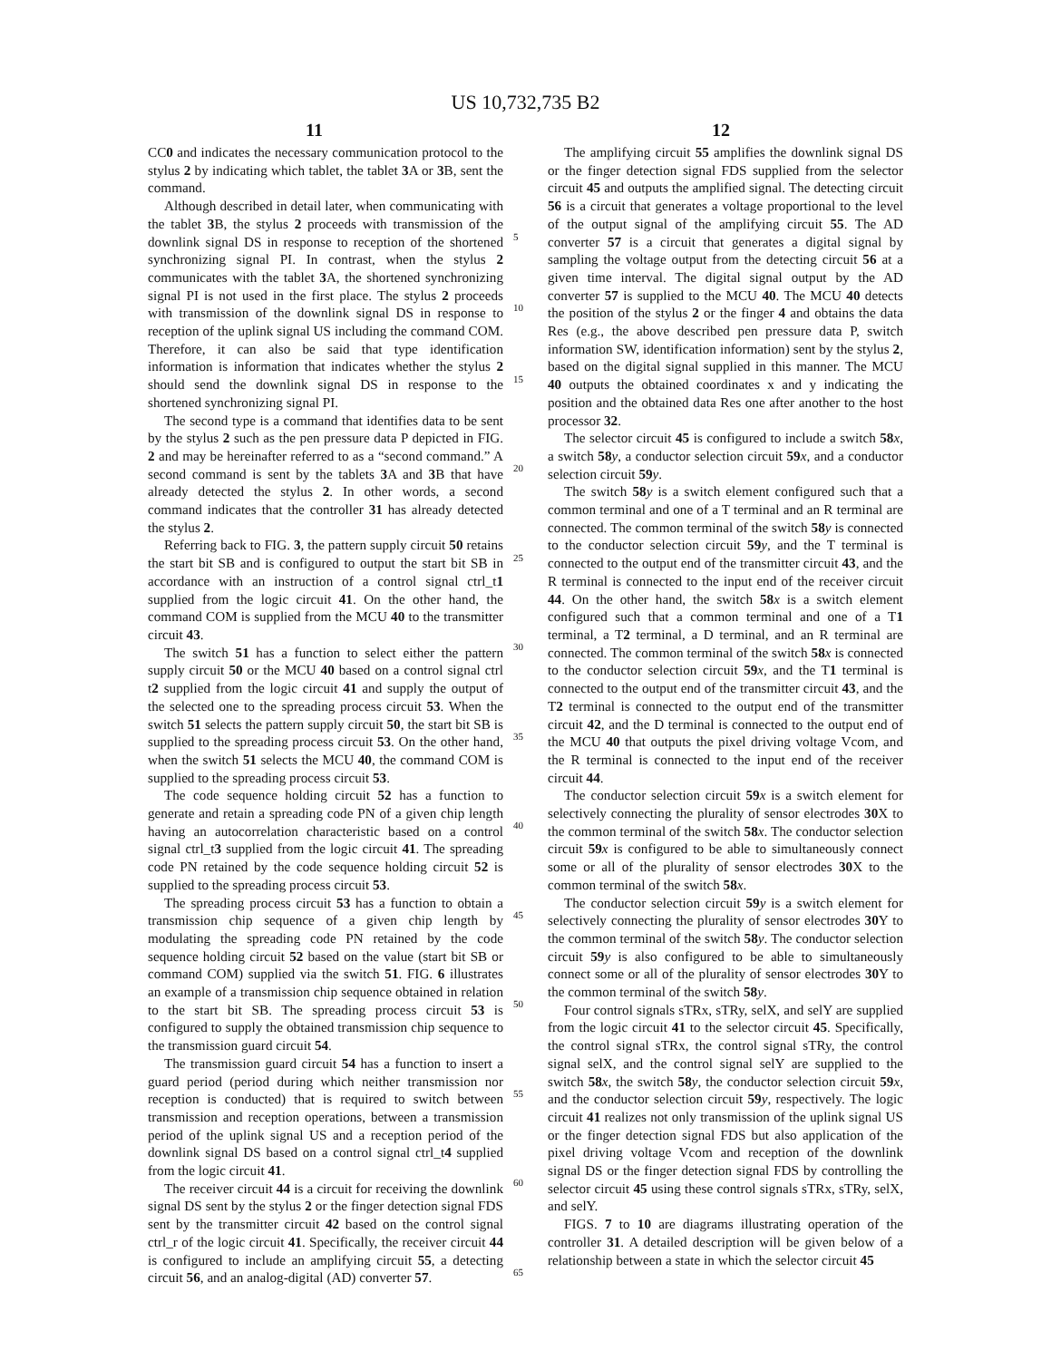US 10,732,735 B2
11 12
CC0 and indicates the necessary communication protocol to the stylus 2 by indicating which tablet, the tablet 3 A or 3 B, sent the command.
Although described in detail later, when communicating with the tablet 3 B, the stylus 2 proceeds with transmission of the downlink signal DS in response to reception of the shortened synchronizing signal PI. In contrast, when the stylus 2 communicates with the tablet 3 A, the shortened synchronizing signal PI is not used in the first place. The stylus 2 proceeds with transmission of the downlink signal DS in response to reception of the uplink signal US including the command COM. Therefore, it can also be said that type identification information is information that indicates whether the stylus 2 should send the downlink signal DS in response to the shortened synchronizing signal PI.
The second type is a command that identifies data to be sent by the stylus 2 such as the pen pressure data P depicted in FIG. 2 and may be hereinafter referred to as a “second command.” A second command is sent by the tablets 3 A and 3 B that have already detected the stylus 2. In other words, a second command indicates that the controller 31 has already detected the stylus 2.
Referring back to FIG. 3, the pattern supply circuit 50 retains the start bit SB and is configured to output the start bit SB in accordance with an instruction of a control signal ctrl_t1 supplied from the logic circuit 41. On the other hand, the command COM is supplied from the MCU 40 to the transmitter circuit 43.
The switch 51 has a function to select either the pattern supply circuit 50 or the MCU 40 based on a control signal ctrl t2 supplied from the logic circuit 41 and supply the output of the selected one to the spreading process circuit 53. When the switch 51 selects the pattern supply circuit 50, the start bit SB is supplied to the spreading process circuit 53. On the other hand, when the switch 51 selects the MCU 40, the command COM is supplied to the spreading process circuit 53.
The code sequence holding circuit 52 has a function to generate and retain a spreading code PN of a given chip length having an autocorrelation characteristic based on a control signal ctrl_t3 supplied from the logic circuit 41. The spreading code PN retained by the code sequence holding circuit 52 is supplied to the spreading process circuit 53.
The spreading process circuit 53 has a function to obtain a transmission chip sequence of a given chip length by modulating the spreading code PN retained by the code sequence holding circuit 52 based on the value (start bit SB or command COM) supplied via the switch 51. FIG. 6 illustrates an example of a transmission chip sequence obtained in relation to the start bit SB. The spreading process circuit 53 is configured to supply the obtained transmission chip sequence to the transmission guard circuit 54.
The transmission guard circuit 54 has a function to insert a guard period (period during which neither transmission nor reception is conducted) that is required to switch between transmission and reception operations, between a transmission period of the uplink signal US and a reception period of the downlink signal DS based on a control signal ctrl_t4 supplied from the logic circuit 41.
The receiver circuit 44 is a circuit for receiving the downlink signal DS sent by the stylus 2 or the finger detection signal FDS sent by the transmitter circuit 42 based on the control signal ctrl_r of the logic circuit 41. Specifically, the receiver circuit 44 is configured to include an amplifying circuit 55, a detecting circuit 56, and an analog-digital (AD) converter 57.
5
10
15
20
25
30
35
40
45
50
55
60
65
The amplifying circuit 55 amplifies the downlink signal DS or the finger detection signal FDS supplied from the selector circuit 45 and outputs the amplified signal. The detecting circuit 56 is a circuit that generates a voltage proportional to the level of the output signal of the amplifying circuit 55. The AD converter 57 is a circuit that generates a digital signal by sampling the voltage output from the detecting circuit 56 at a given time interval. The digital signal output by the AD converter 57 is supplied to the MCU 40. The MCU 40 detects the position of the stylus 2 or the finger 4 and obtains the data Res (e.g., the above described pen pressure data P, switch information SW, identification information) sent by the stylus 2, based on the digital signal supplied in this manner. The MCU 40 outputs the obtained coordinates x and y indicating the position and the obtained data Res one after another to the host processor 32.
The selector circuit 45 is configured to include a switch 58 x, a switch 58 y, a conductor selection circuit 59 x, and a conductor selection circuit 59 y.
The switch 58 y is a switch element configured such that a common terminal and one of a T terminal and an R terminal are connected. The common terminal of the switch 58 y is connected to the conductor selection circuit 59 y, and the T terminal is connected to the output end of the transmitter circuit 43, and the R terminal is connected to the input end of the receiver circuit 44. On the other hand, the switch 58 x is a switch element configured such that a common terminal and one of a T1 terminal, a T2 terminal, a D terminal, and an R terminal are connected. The common terminal of the switch 58 x is connected to the conductor selection circuit 59 x, and the T1 terminal is connected to the output end of the transmitter circuit 43, and the T2 terminal is connected to the output end of the transmitter circuit 42, and the D terminal is connected to the output end of the MCU 40 that outputs the pixel driving voltage Vcom, and the R terminal is connected to the input end of the receiver circuit 44.
The conductor selection circuit 59 x is a switch element for selectively connecting the plurality of sensor electrodes 30 X to the common terminal of the switch 58 x. The conductor selection circuit 59 x is configured to be able to simultaneously connect some or all of the plurality of sensor electrodes 30 X to the common terminal of the switch 58 x.
The conductor selection circuit 59 y is a switch element for selectively connecting the plurality of sensor electrodes 30 Y to the common terminal of the switch 58 y. The conductor selection circuit 59 y is also configured to be able to simultaneously connect some or all of the plurality of sensor electrodes 30 Y to the common terminal of the switch 58 y.
Four control signals sTRx, sTRy, selX, and selY are supplied from the logic circuit 41 to the selector circuit 45. Specifically, the control signal sTRx, the control signal sTRy, the control signal selX, and the control signal selY are supplied to the switch 58 x, the switch 58 y, the conductor selection circuit 59 x, and the conductor selection circuit 59 y, respectively. The logic circuit 41 realizes not only transmission of the uplink signal US or the finger detection signal FDS but also application of the pixel driving voltage Vcom and reception of the downlink signal DS or the finger detection signal FDS by controlling the selector circuit 45 using these control signals sTRx, sTRy, selX, and selY.
FIGS. 7 to 10 are diagrams illustrating operation of the controller 31. A detailed description will be given below of a relationship between a state in which the selector circuit 45